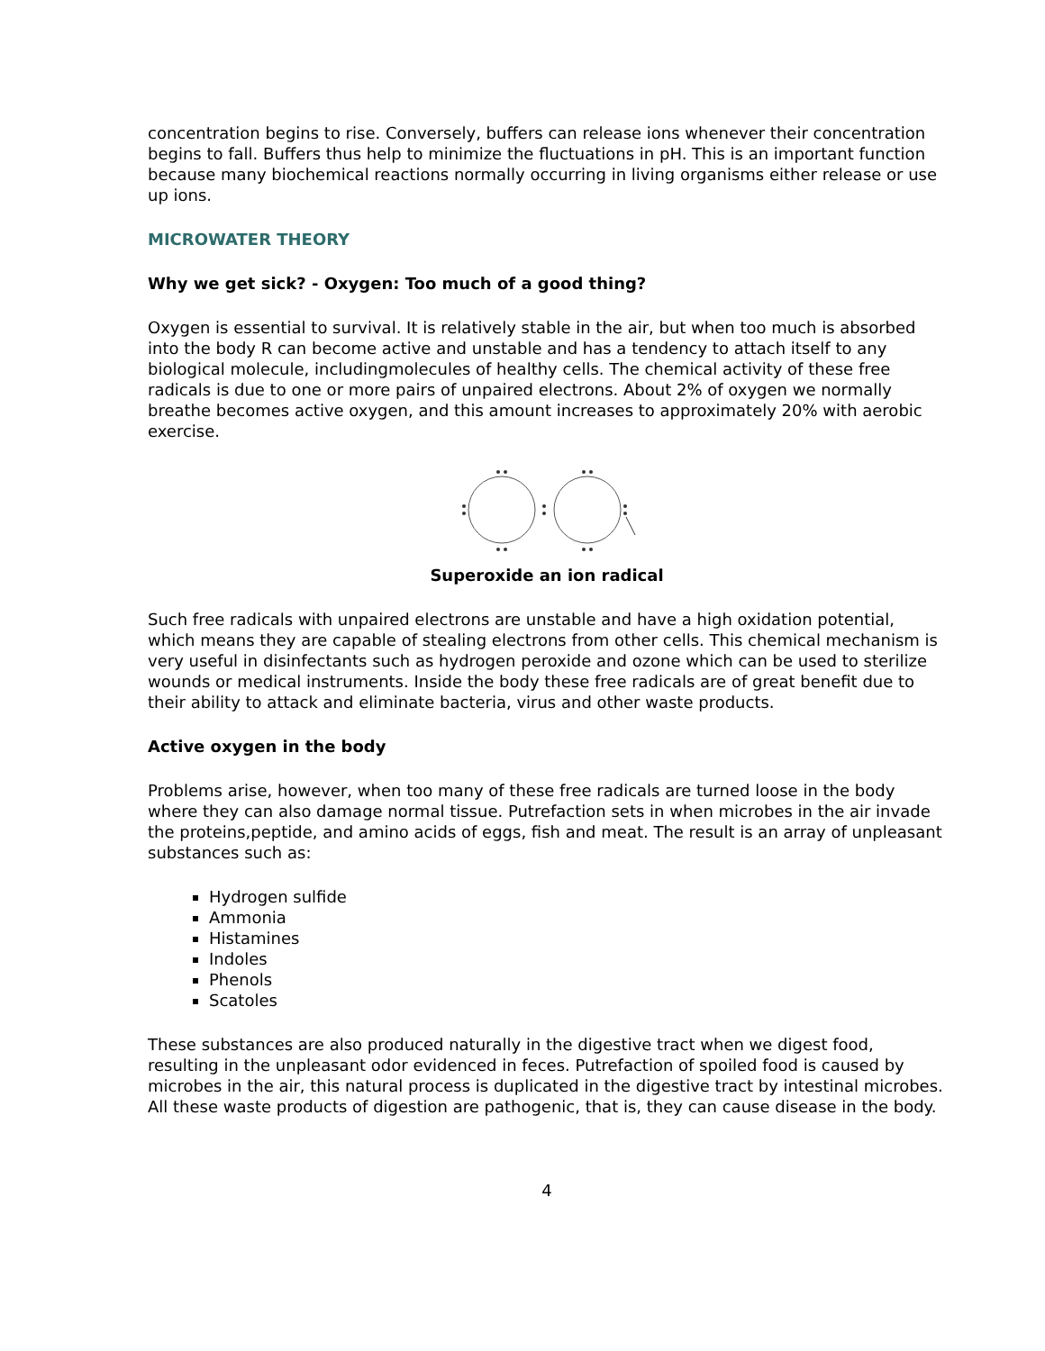concentration begins to rise. Conversely, buffers can release ions whenever their concentration begins to fall. Buffers thus help to minimize the fluctuations in pH. This is an important function because many biochemical reactions normally occurring in living organisms either release or use up ions.
MICROWATER THEORY
Why we get sick? - Oxygen: Too much of a good thing?
Oxygen is essential to survival. It is relatively stable in the air, but when too much is absorbed into the body R can become active and unstable and has a tendency to attach itself to any biological molecule, includingmolecules of healthy cells. The chemical activity of these free radicals is due to one or more pairs of unpaired electrons. About 2% of oxygen we normally breathe becomes active oxygen, and this amount increases to approximately 20% with aerobic exercise.
Superoxide an ion radical
Such free radicals with unpaired electrons are unstable and have a high oxidation potential, which means they are capable of stealing electrons from other cells. This chemical mechanism is very useful in disinfectants such as hydrogen peroxide and ozone which can be used to sterilize wounds or medical instruments. Inside the body these free radicals are of great benefit due to their ability to attack and eliminate bacteria, virus and other waste products.
Active oxygen in the body
Problems arise, however, when too many of these free radicals are turned loose in the body where they can also damage normal tissue. Putrefaction sets in when microbes in the air invade the proteins,peptide, and amino acids of eggs, fish and meat. The result is an array of unpleasant substances such as:
Hydrogen sulfide
Ammonia
Histamines
Indoles
Phenols
Scatoles
These substances are also produced naturally in the digestive tract when we digest food, resulting in the unpleasant odor evidenced in feces. Putrefaction of spoiled food is caused by microbes in the air, this natural process is duplicated in the digestive tract by intestinal microbes. All these waste products of digestion are pathogenic, that is, they can cause disease in the body.
4